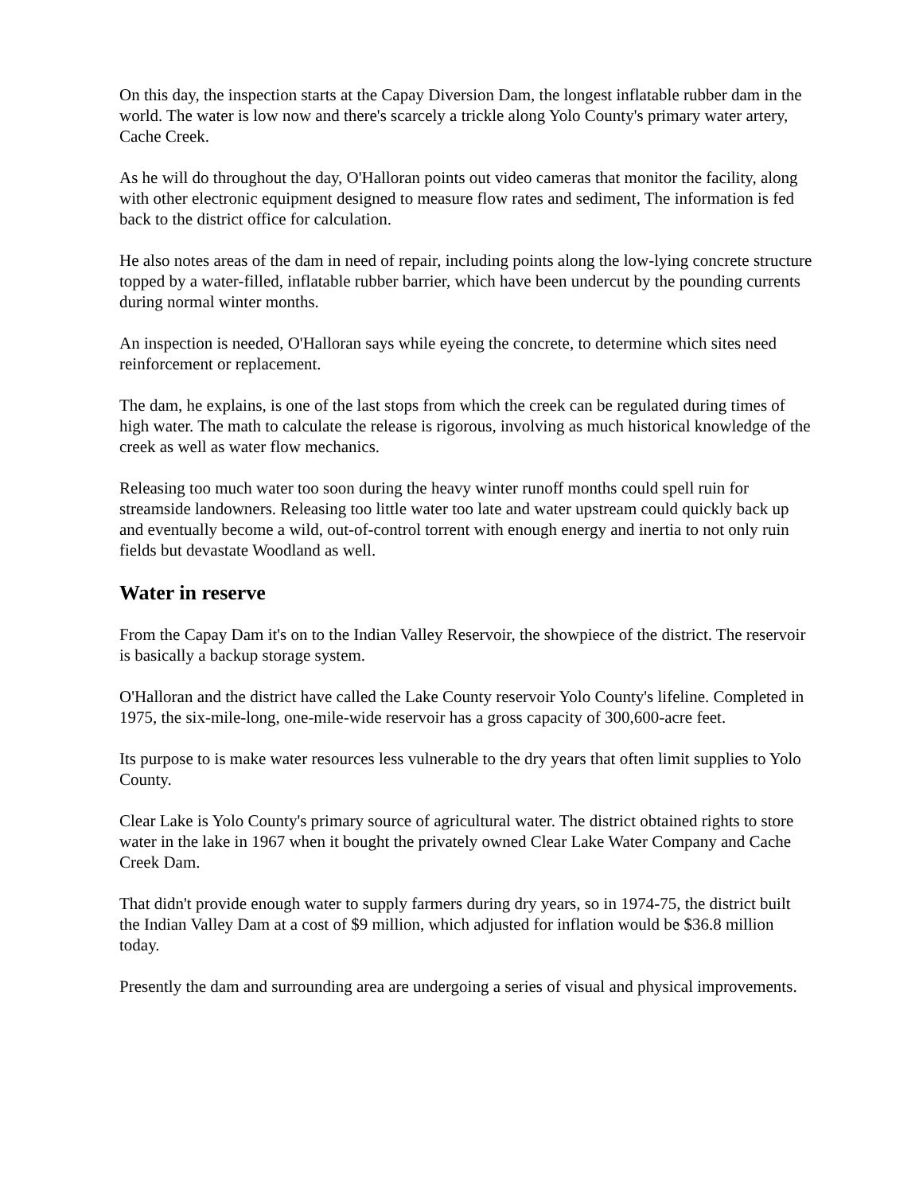On this day, the inspection starts at the Capay Diversion Dam, the longest inflatable rubber dam in the world. The water is low now and there's scarcely a trickle along Yolo County's primary water artery, Cache Creek.
As he will do throughout the day, O'Halloran points out video cameras that monitor the facility, along with other electronic equipment designed to measure flow rates and sediment, The information is fed back to the district office for calculation.
He also notes areas of the dam in need of repair, including points along the low-lying concrete structure topped by a water-filled, inflatable rubber barrier, which have been undercut by the pounding currents during normal winter months.
An inspection is needed, O'Halloran says while eyeing the concrete, to determine which sites need reinforcement or replacement.
The dam, he explains, is one of the last stops from which the creek can be regulated during times of high water. The math to calculate the release is rigorous, involving as much historical knowledge of the creek as well as water flow mechanics.
Releasing too much water too soon during the heavy winter runoff months could spell ruin for streamside landowners. Releasing too little water too late and water upstream could quickly back up and eventually become a wild, out-of-control torrent with enough energy and inertia to not only ruin fields but devastate Woodland as well.
Water in reserve
From the Capay Dam it's on to the Indian Valley Reservoir, the showpiece of the district. The reservoir is basically a backup storage system.
O'Halloran and the district have called the Lake County reservoir Yolo County's lifeline. Completed in 1975, the six-mile-long, one-mile-wide reservoir has a gross capacity of 300,600-acre feet.
Its purpose to is make water resources less vulnerable to the dry years that often limit supplies to Yolo County.
Clear Lake is Yolo County's primary source of agricultural water. The district obtained rights to store water in the lake in 1967 when it bought the privately owned Clear Lake Water Company and Cache Creek Dam.
That didn't provide enough water to supply farmers during dry years, so in 1974-75, the district built the Indian Valley Dam at a cost of $9 million, which adjusted for inflation would be $36.8 million today.
Presently the dam and surrounding area are undergoing a series of visual and physical improvements.